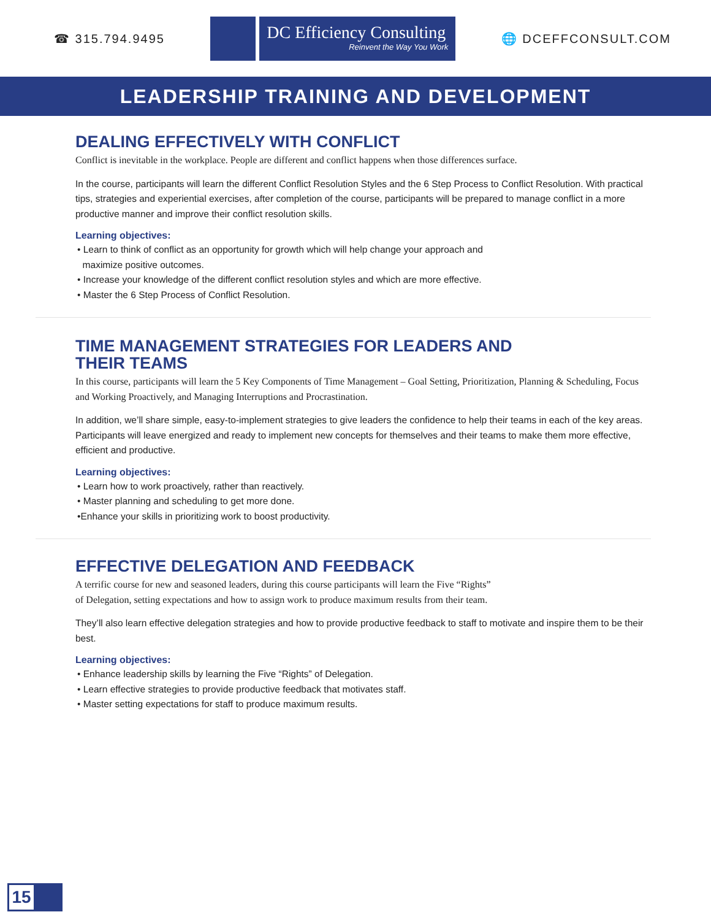☎ 315.794.9495
DC Efficiency Consulting
Reinvent the Way You Work
🌐 DCEFFCONSULT.COM
LEADERSHIP TRAINING AND DEVELOPMENT
DEALING EFFECTIVELY WITH CONFLICT
Conflict is inevitable in the workplace. People are different and conflict happens when those differences surface.
In the course, participants will learn the different Conflict Resolution Styles and the 6 Step Process to Conflict Resolution. With practical tips, strategies and experiential exercises, after completion of the course, participants will be prepared to manage conflict in a more productive manner and improve their conflict resolution skills.
Learning objectives:
• Learn to think of conflict as an opportunity for growth which will help change your approach and
maximize positive outcomes.
• Increase your knowledge of the different conflict resolution styles and which are more effective.
• Master the 6 Step Process of Conflict Resolution.
TIME MANAGEMENT STRATEGIES FOR LEADERS AND
THEIR TEAMS
In this course, participants will learn the 5 Key Components of Time Management – Goal Setting, Prioritization, Planning & Scheduling, Focus and Working Proactively, and Managing Interruptions and Procrastination.
In addition, we’ll share simple, easy-to-implement strategies to give leaders the confidence to help their teams in each of the key areas. Participants will leave energized and ready to implement new concepts for themselves and their teams to make them more effective, efficient and productive.
Learning objectives:
• Learn how to work proactively, rather than reactively.
• Master planning and scheduling to get more done.
•Enhance your skills in prioritizing work to boost productivity.
EFFECTIVE DELEGATION AND FEEDBACK
A terrific course for new and seasoned leaders, during this course participants will learn the Five “Rights”
of Delegation, setting expectations and how to assign work to produce maximum results from their team.
They’ll also learn effective delegation strategies and how to provide productive feedback to staff to motivate and inspire them to be their best.
Learning objectives:
• Enhance leadership skills by learning the Five “Rights” of Delegation.
• Learn effective strategies to provide productive feedback that motivates staff.
• Master setting expectations for staff to produce maximum results.
15